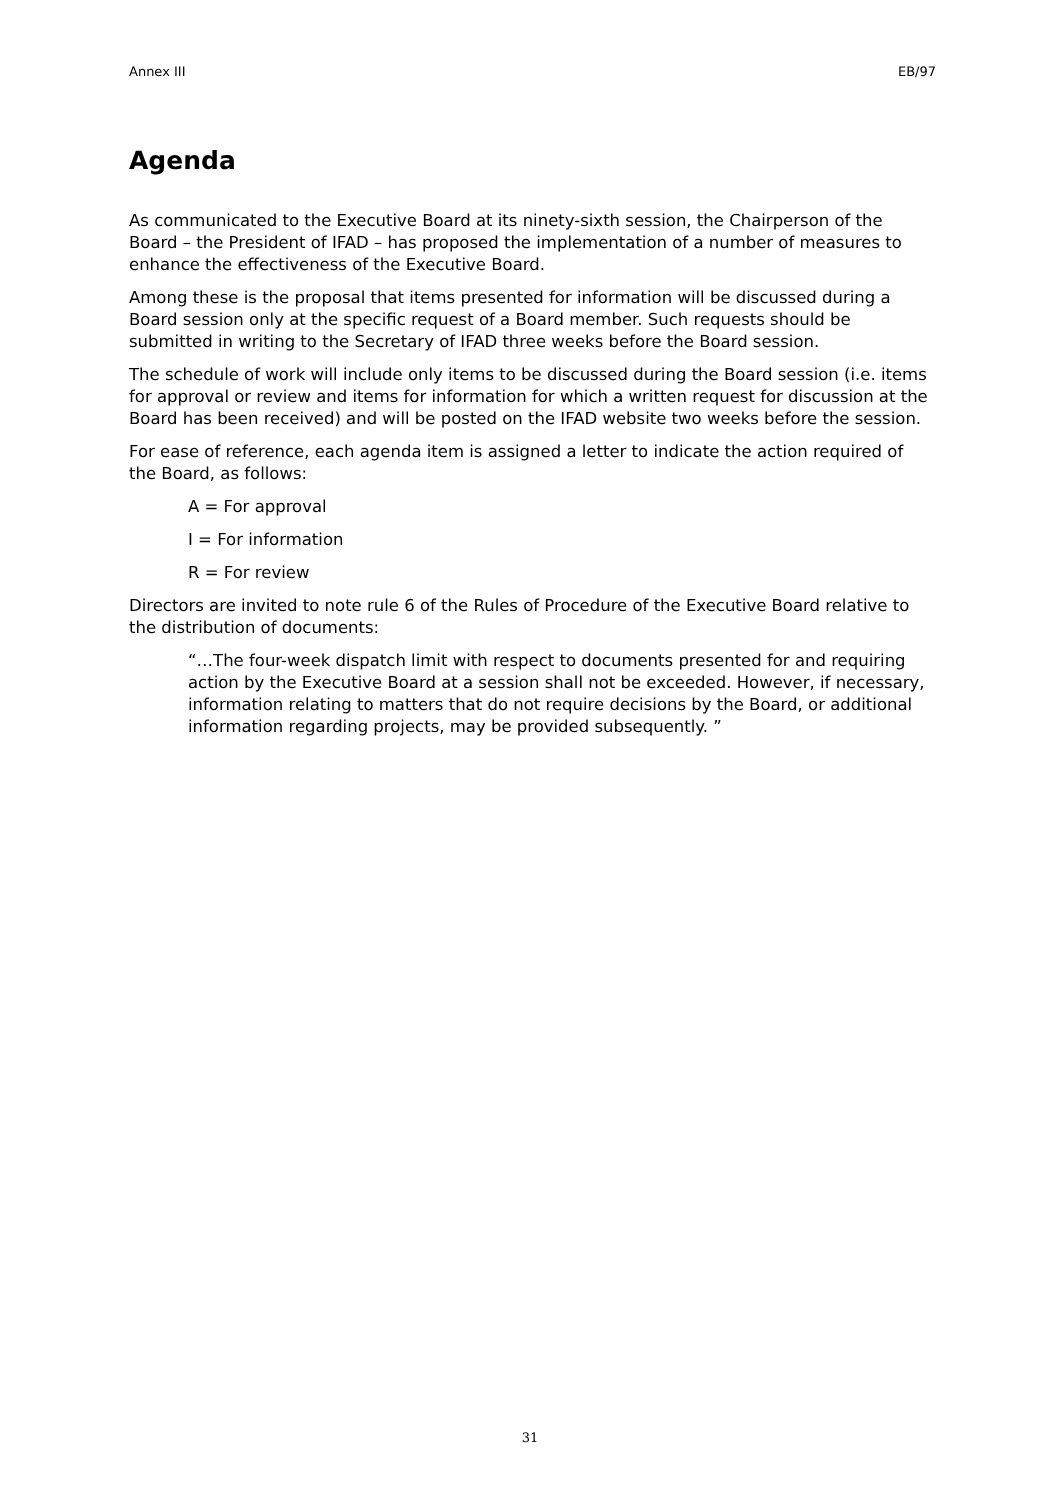Annex III EB/97
Agenda
As communicated to the Executive Board at its ninety-sixth session, the Chairperson of the Board – the President of IFAD – has proposed the implementation of a number of measures to enhance the effectiveness of the Executive Board.
Among these is the proposal that items presented for information will be discussed during a Board session only at the specific request of a Board member. Such requests should be submitted in writing to the Secretary of IFAD three weeks before the Board session.
The schedule of work will include only items to be discussed during the Board session (i.e. items for approval or review and items for information for which a written request for discussion at the Board has been received) and will be posted on the IFAD website two weeks before the session.
For ease of reference, each agenda item is assigned a letter to indicate the action required of the Board, as follows:
A = For approval
I = For information
R = For review
Directors are invited to note rule 6 of the Rules of Procedure of the Executive Board relative to the distribution of documents:
“…The four-week dispatch limit with respect to documents presented for and requiring action by the Executive Board at a session shall not be exceeded. However, if necessary, information relating to matters that do not require decisions by the Board, or additional information regarding projects, may be provided subsequently. ”
31